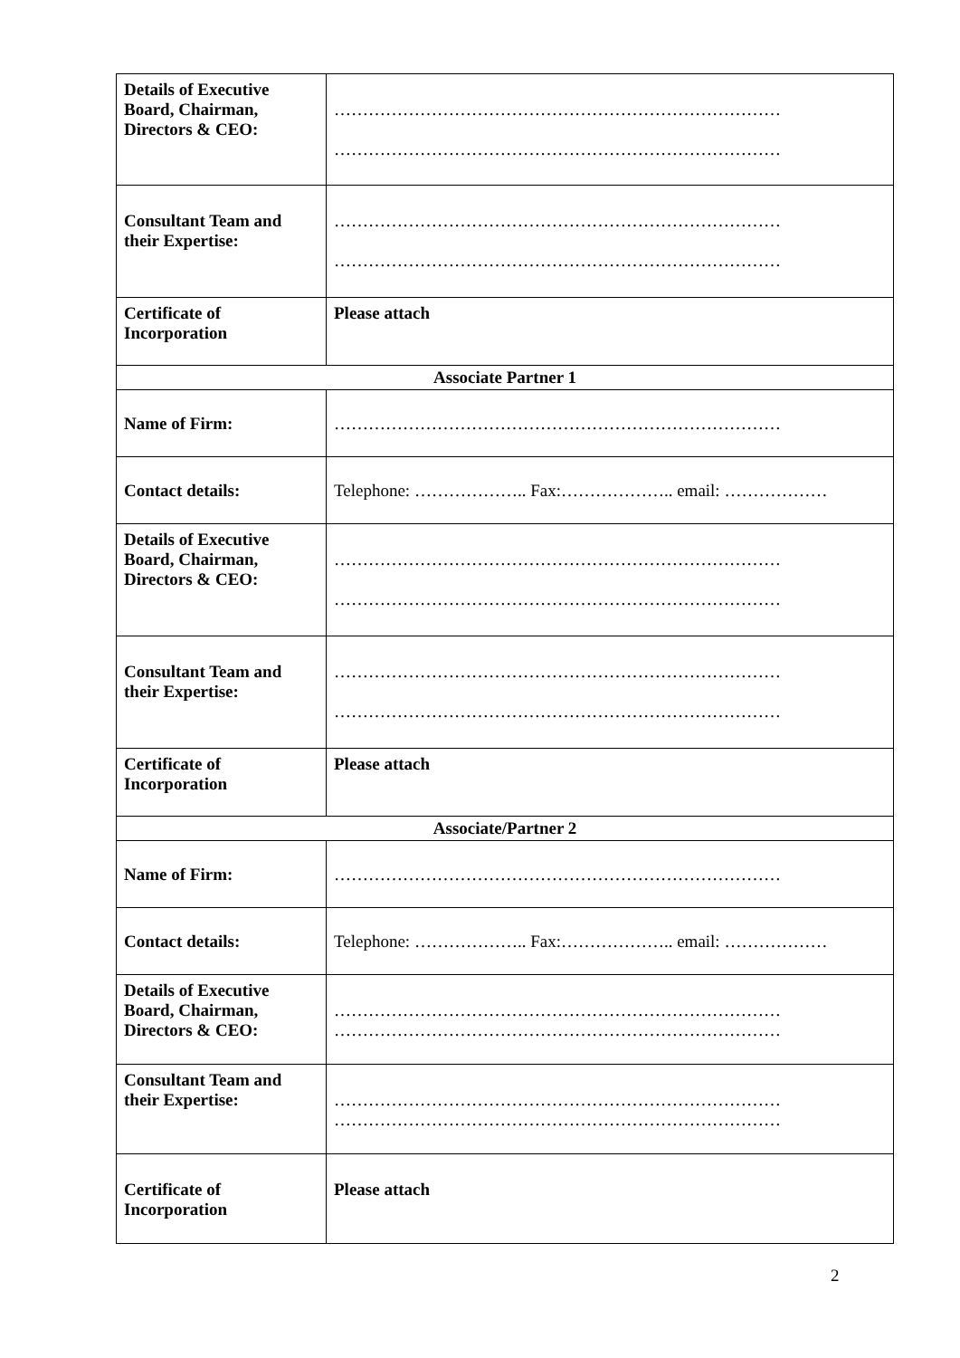| Details of Executive Board, Chairman, Directors & CEO: | …………………………………………………………………… …………………………………………………………………… |
| Consultant Team and their Expertise: | …………………………………………………………………… …………………………………………………………………… |
| Certificate of Incorporation | Please attach |
| Associate Partner 1 | |
| Name of Firm: | …………………………………………………………………… |
| Contact details: | Telephone: ……………….. Fax:……………….. email: ……………… |
| Details of Executive Board, Chairman, Directors & CEO: | …………………………………………………………………… …………………………………………………………………… |
| Consultant Team and their Expertise: | …………………………………………………………………… …………………………………………………………………… |
| Certificate of Incorporation | Please attach |
| Associate/Partner 2 | |
| Name of Firm: | …………………………………………………………………… |
| Contact details: | Telephone: ……………….. Fax:……………….. email: ……………… |
| Details of Executive Board, Chairman, Directors & CEO: | …………………………………………………………………… …………………………………………………………………… |
| Consultant Team and their Expertise: | …………………………………………………………………… …………………………………………………………………… |
| Certificate of Incorporation | Please attach |
2